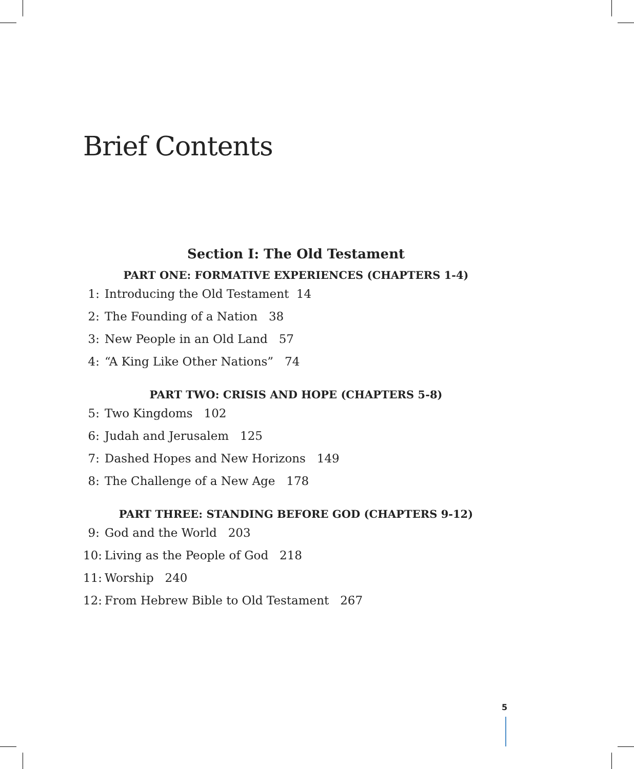Brief Contents
Section I: The Old Testament
PART ONE: FORMATIVE EXPERIENCES (CHAPTERS 1-4)
1: Introducing the Old Testament 14
2: The Founding of a Nation 38
3: New People in an Old Land 57
4: “A King Like Other Nations” 74
PART TWO: CRISIS AND HOPE (CHAPTERS 5-8)
5: Two Kingdoms 102
6: Judah and Jerusalem 125
7: Dashed Hopes and New Horizons 149
8: The Challenge of a New Age 178
PART THREE: STANDING BEFORE GOD (CHAPTERS 9-12)
9: God and the World 203
10: Living as the People of God 218
11: Worship 240
12: From Hebrew Bible to Old Testament 267
5